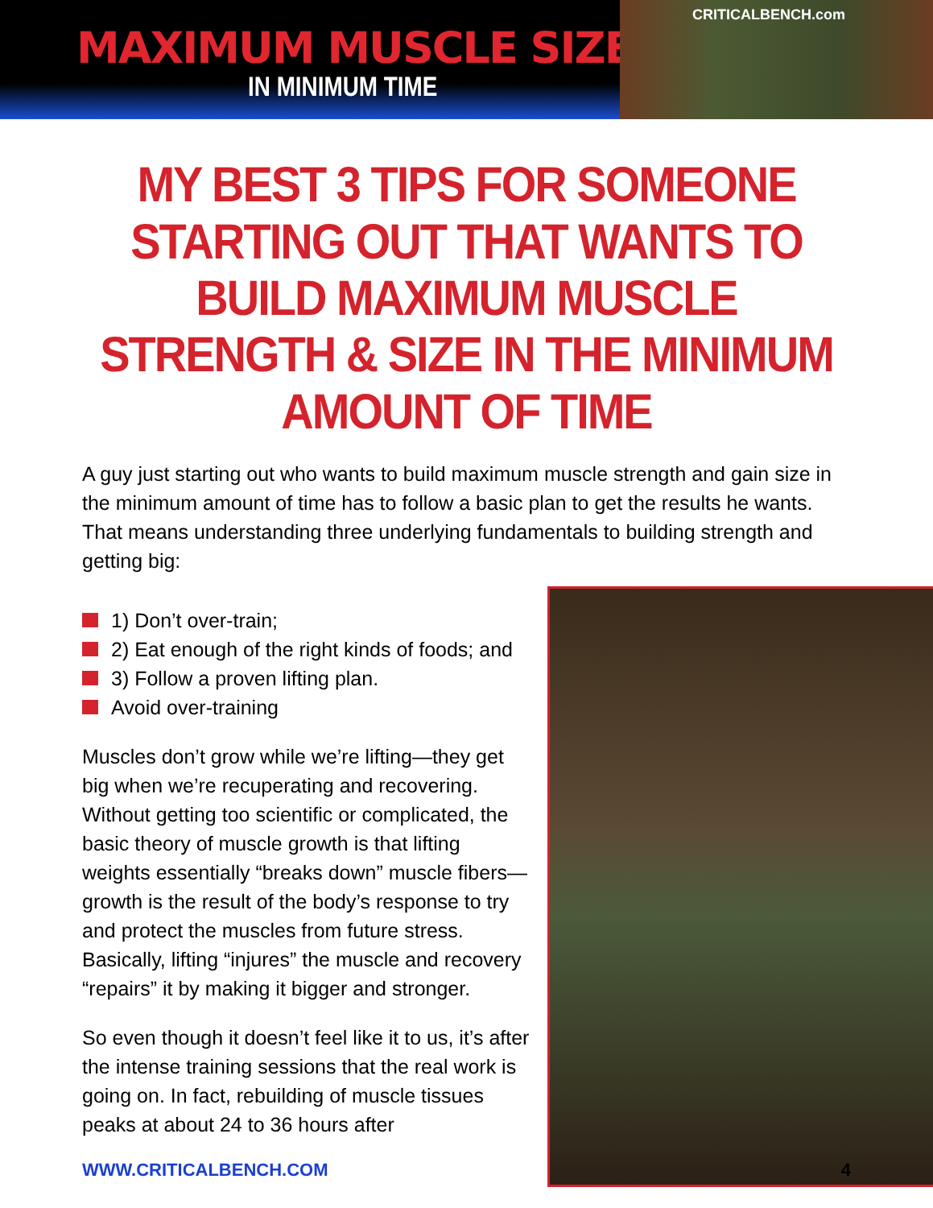MAXIMUM MUSCLE SIZE
IN MINIMUM TIME
CRITICALBENCH.com
MY BEST 3 TIPS FOR SOMEONE STARTING OUT THAT WANTS TO BUILD MAXIMUM MUSCLE STRENGTH & SIZE IN THE MINIMUM AMOUNT OF TIME
A guy just starting out who wants to build maximum muscle strength and gain size in the minimum amount of time has to follow a basic plan to get the results he wants. That means understanding three underlying fundamentals to building strength and getting big:
1) Don’t over-train;
2) Eat enough of the right kinds of foods; and
3) Follow a proven lifting plan.
Avoid over-training
Muscles don’t grow while we’re lifting—they get big when we’re recuperating and recovering. Without getting too scientific or complicated, the basic theory of muscle growth is that lifting weights essentially “breaks down” muscle fibers—growth is the result of the body’s response to try and protect the muscles from future stress. Basically, lifting “injures” the muscle and recovery “repairs” it by making it bigger and stronger.
So even though it doesn’t feel like it to us, it’s after the intense training sessions that the real work is going on. In fact, rebuilding of muscle tissues peaks at about 24 to 36 hours after
WWW.CRITICALBENCH.COM 4